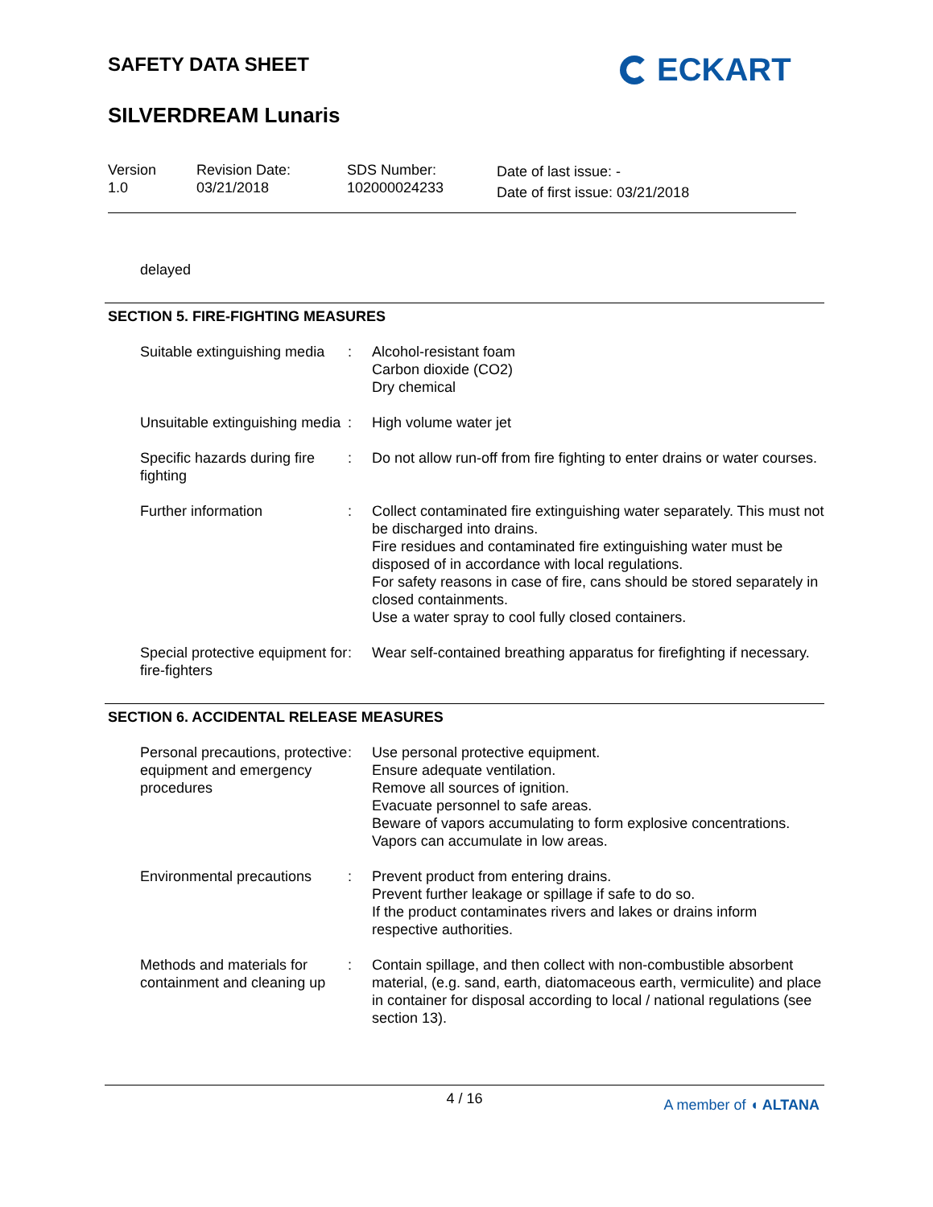SAFETY DATA SHEET
SILVERDREAM Lunaris
ECKART
Version
1.0
Revision Date:
03/21/2018
SDS Number:
102000024233
Date of last issue: -
Date of first issue: 03/21/2018
delayed
SECTION 5. FIRE-FIGHTING MEASURES
Suitable extinguishing media
: Alcohol-resistant foam
Carbon dioxide (CO2)
Dry chemical
Unsuitable extinguishing media
: High volume water jet
Specific hazards during fire fighting
: Do not allow run-off from fire fighting to enter drains or water courses.
Further information : Collect contaminated fire extinguishing water separately. This must not be discharged into drains.
Fire residues and contaminated fire extinguishing water must be disposed of in accordance with local regulations.
For safety reasons in case of fire, cans should be stored separately in closed containments.
Use a water spray to cool fully closed containers.
Special protective equipment for fire-fighters
: Wear self-contained breathing apparatus for firefighting if necessary.
SECTION 6. ACCIDENTAL RELEASE MEASURES
Personal precautions, protective equipment and emergency procedures
: Use personal protective equipment.
Ensure adequate ventilation.
Remove all sources of ignition.
Evacuate personnel to safe areas.
Beware of vapors accumulating to form explosive concentrations. Vapors can accumulate in low areas.
Environmental precautions
: Prevent product from entering drains.
Prevent further leakage or spillage if safe to do so.
If the product contaminates rivers and lakes or drains inform respective authorities.
Methods and materials for containment and cleaning up
: Contain spillage, and then collect with non-combustible absorbent material, (e.g. sand, earth, diatomaceous earth, vermiculite) and place in container for disposal according to local / national regulations (see section 13).
4 / 16
A member of ◖ ALTANA